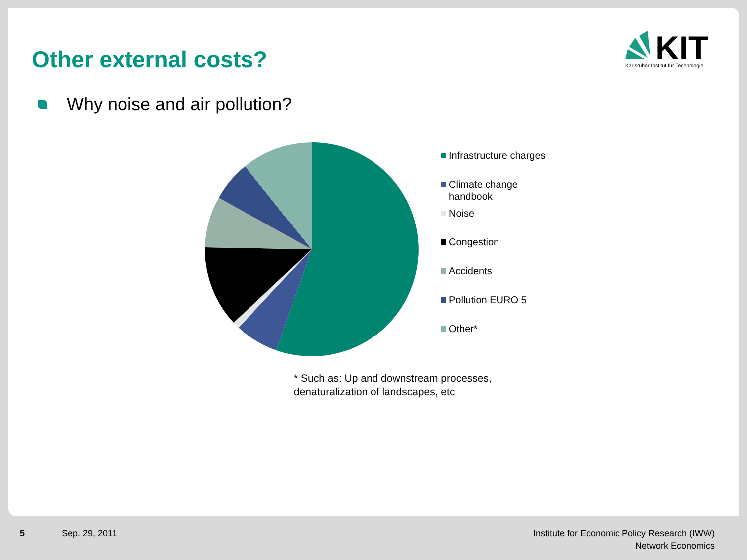Other external costs?
KIT
Karlsruher Institut für Technologie
Why noise and air pollution?
Infrastructure charges
Climate change
handbook
Noise
Congestion
Accidents
Pollution EURO 5
Other*
* Such as: Up and downstream processes,
denaturalization of landscapes, etc
5 Sep. 29, 2011 Institute for Economic Policy Research (IWW)
Network Economics